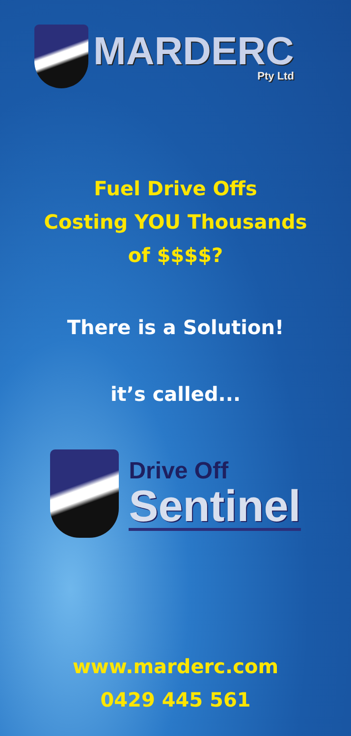MARDERC
Pty Ltd
Fuel Drive Offs
Costing YOU Thousands
of $$$$?
There is a Solution!
it’s called...
Drive Off
Sentinel
www.marderc.com
0429 445 561